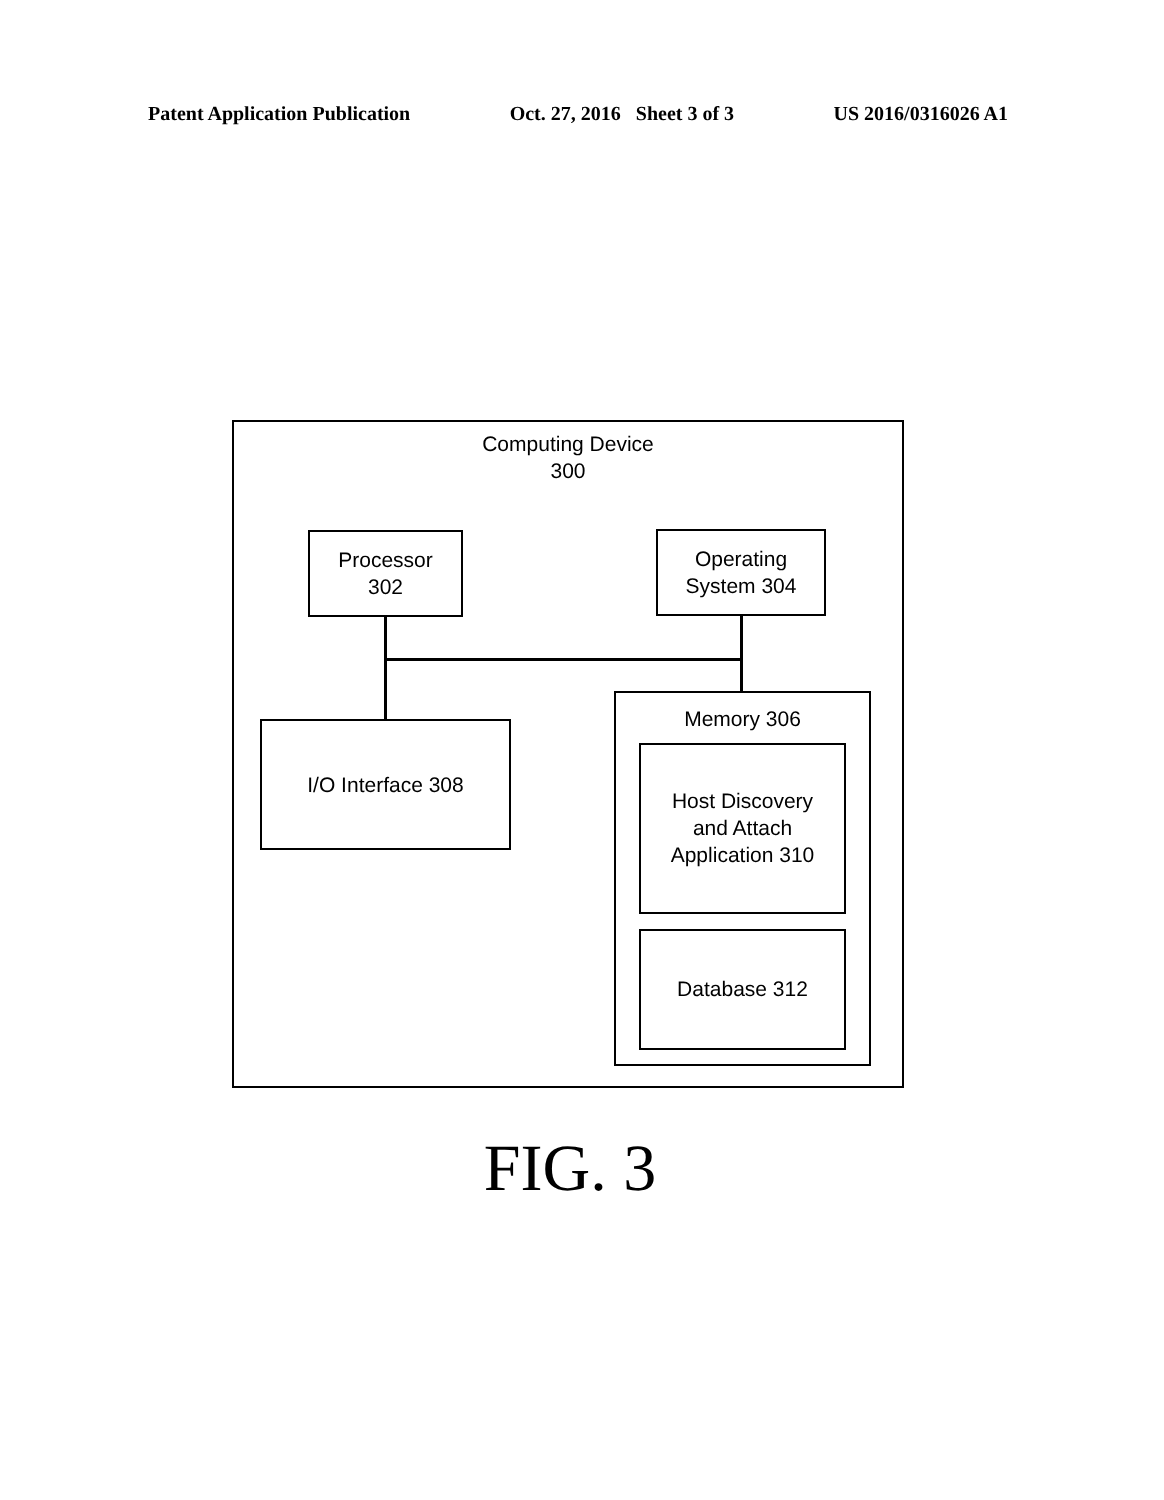Patent Application Publication Oct. 27, 2016 Sheet 3 of 3 US 2016/0316026 A1
Computing Device
300
Processor
302
Operating
System 304
I/O Interface 308
Memory 306
Host Discovery
and Attach
Application 310
Database 312
FIG. 3